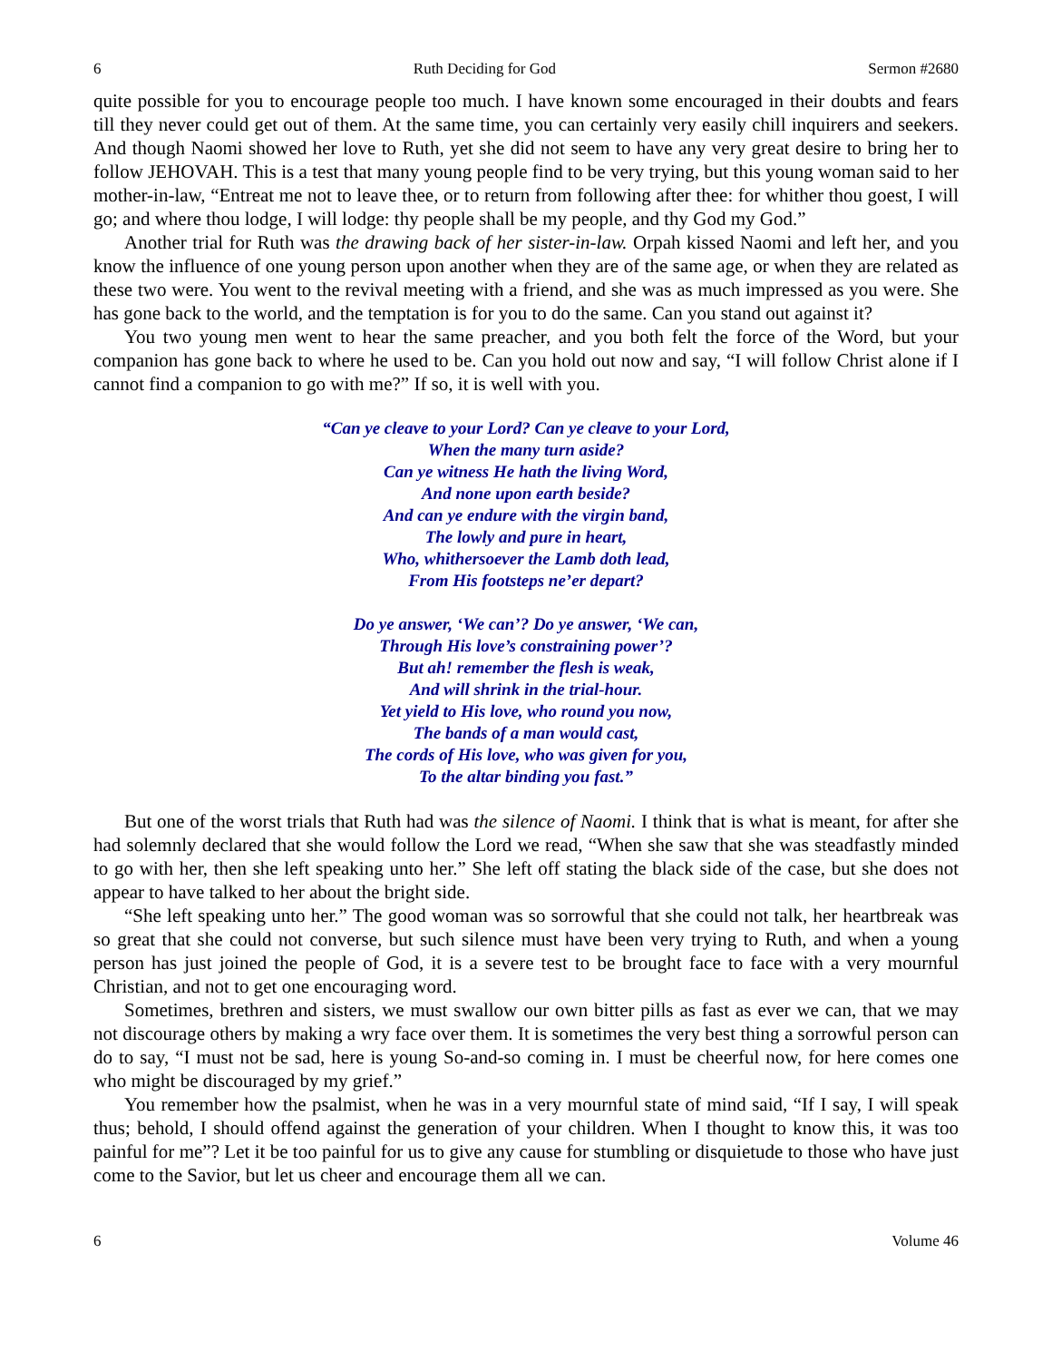6 Ruth Deciding for God Sermon #2680
quite possible for you to encourage people too much. I have known some encouraged in their doubts and fears till they never could get out of them. At the same time, you can certainly very easily chill inquirers and seekers. And though Naomi showed her love to Ruth, yet she did not seem to have any very great desire to bring her to follow JEHOVAH. This is a test that many young people find to be very trying, but this young woman said to her mother-in-law, “Entreat me not to leave thee, or to return from following after thee: for whither thou goest, I will go; and where thou lodge, I will lodge: thy people shall be my people, and thy God my God.”
Another trial for Ruth was the drawing back of her sister-in-law. Orpah kissed Naomi and left her, and you know the influence of one young person upon another when they are of the same age, or when they are related as these two were. You went to the revival meeting with a friend, and she was as much impressed as you were. She has gone back to the world, and the temptation is for you to do the same. Can you stand out against it?
You two young men went to hear the same preacher, and you both felt the force of the Word, but your companion has gone back to where he used to be. Can you hold out now and say, “I will follow Christ alone if I cannot find a companion to go with me?” If so, it is well with you.
“Can ye cleave to your Lord? Can ye cleave to your Lord,
When the many turn aside?
Can ye witness He hath the living Word,
And none upon earth beside?
And can ye endure with the virgin band,
The lowly and pure in heart,
Who, whithersoever the Lamb doth lead,
From His footsteps ne’er depart?
Do ye answer, ‘We can’? Do ye answer, ‘We can,
Through His love’s constraining power’?
But ah! remember the flesh is weak,
And will shrink in the trial-hour.
Yet yield to His love, who round you now,
The bands of a man would cast,
The cords of His love, who was given for you,
To the altar binding you fast.”
But one of the worst trials that Ruth had was the silence of Naomi. I think that is what is meant, for after she had solemnly declared that she would follow the Lord we read, “When she saw that she was steadfastly minded to go with her, then she left speaking unto her.” She left off stating the black side of the case, but she does not appear to have talked to her about the bright side.
“She left speaking unto her.” The good woman was so sorrowful that she could not talk, her heartbreak was so great that she could not converse, but such silence must have been very trying to Ruth, and when a young person has just joined the people of God, it is a severe test to be brought face to face with a very mournful Christian, and not to get one encouraging word.
Sometimes, brethren and sisters, we must swallow our own bitter pills as fast as ever we can, that we may not discourage others by making a wry face over them. It is sometimes the very best thing a sorrowful person can do to say, “I must not be sad, here is young So-and-so coming in. I must be cheerful now, for here comes one who might be discouraged by my grief.”
You remember how the psalmist, when he was in a very mournful state of mind said, “If I say, I will speak thus; behold, I should offend against the generation of your children. When I thought to know this, it was too painful for me”? Let it be too painful for us to give any cause for stumbling or disquietude to those who have just come to the Savior, but let us cheer and encourage them all we can.
6 Volume 46